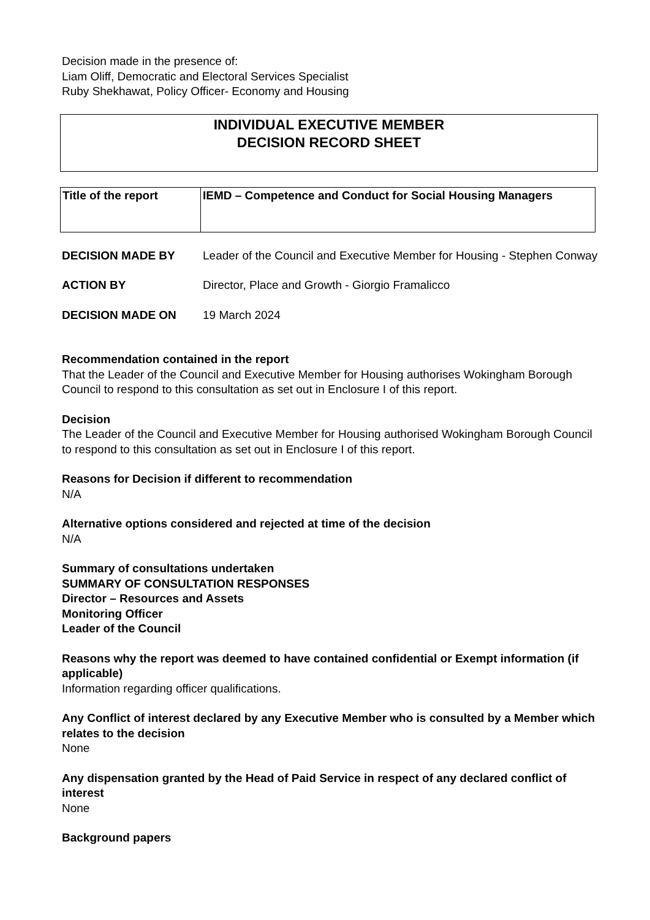Decision made in the presence of:
Liam Oliff, Democratic and Electoral Services Specialist
Ruby Shekhawat, Policy Officer- Economy and Housing
INDIVIDUAL EXECUTIVE MEMBER
DECISION RECORD SHEET
| Title of the report | IEMD – Competence and Conduct for Social Housing Managers |
DECISION MADE BY Leader of the Council and Executive Member for Housing - Stephen Conway
ACTION BY Director, Place and Growth - Giorgio Framalicco
DECISION MADE ON 19 March 2024
Recommendation contained in the report
That the Leader of the Council and Executive Member for Housing authorises Wokingham Borough Council to respond to this consultation as set out in Enclosure I of this report.
Decision
The Leader of the Council and Executive Member for Housing authorised Wokingham Borough Council to respond to this consultation as set out in Enclosure I of this report.
Reasons for Decision if different to recommendation
N/A
Alternative options considered and rejected at time of the decision
N/A
Summary of consultations undertaken
SUMMARY OF CONSULTATION RESPONSES
Director – Resources and Assets
Monitoring Officer
Leader of the Council
Reasons why the report was deemed to have contained confidential or Exempt information (if applicable)
Information regarding officer qualifications.
Any Conflict of interest declared by any Executive Member who is consulted by a Member which relates to the decision
None
Any dispensation granted by the Head of Paid Service in respect of any declared conflict of interest
None
Background papers